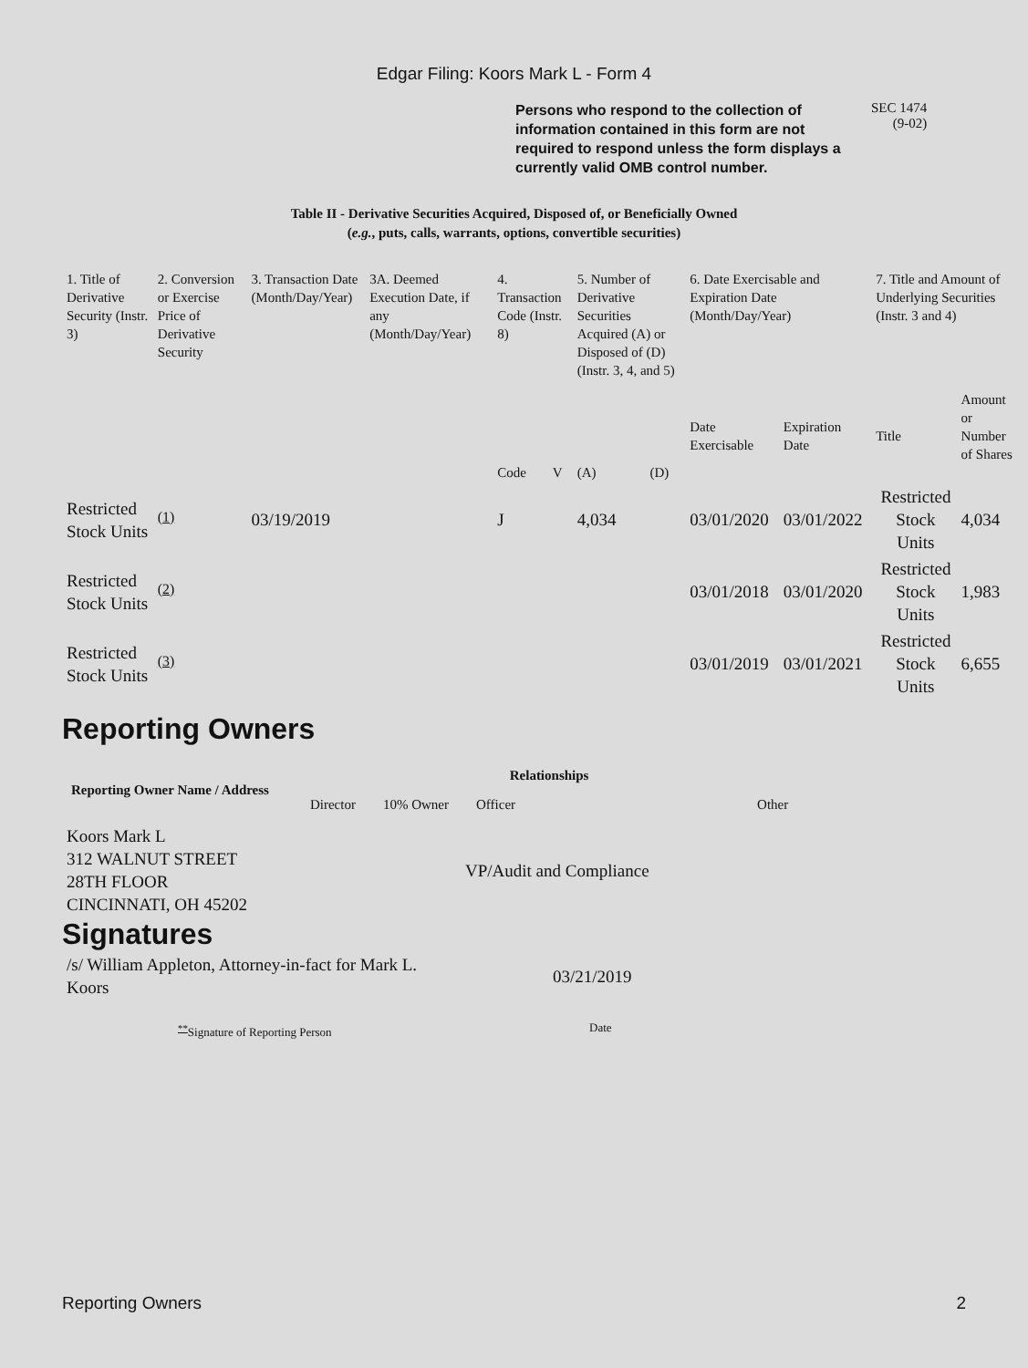Edgar Filing: Koors Mark L - Form 4
Persons who respond to the collection of information contained in this form are not required to respond unless the form displays a currently valid OMB control number.
SEC 1474
(9-02)
Table II - Derivative Securities Acquired, Disposed of, or Beneficially Owned
(e.g., puts, calls, warrants, options, convertible securities)
| 1. Title of Derivative Security (Instr. 3) | 2. Conversion or Exercise Price of Derivative Security | 3. Transaction Date (Month/Day/Year) | 3A. Deemed Execution Date, if any (Month/Day/Year) | 4. Transaction Code (Instr. 8) | | 5. Number of Derivative Securities Acquired (A) or Disposed of (D) (Instr. 3, 4, and 5) | | 6. Date Exercisable and Expiration Date (Month/Day/Year) | | 7. Title and Amount of Underlying Securities (Instr. 3 and 4) | |
| --- | --- | --- | --- | --- | --- | --- | --- | --- | --- | --- | --- |
| | | | | Code | V | (A) | (D) | Date Exercisable | Expiration Date | Title | Amount or Number of Shares |
| Restricted Stock Units | <sup>(1)</sup> | 03/19/2019 | | J | | 4,034 | | 03/01/2020 | 03/01/2022 | Restricted Stock Units | 4,034 |
| Restricted Stock Units | <sup>(2)</sup> | | | | | | | 03/01/2018 | 03/01/2020 | Restricted Stock Units | 1,983 |
| Restricted Stock Units | <sup>(3)</sup> | | | | | | | 03/01/2019 | 03/01/2021 | Restricted Stock Units | 6,655 |
Reporting Owners
| Reporting Owner Name / Address | Relationships | | | |
| --- | --- | --- | --- | --- |
| | Director | 10% Owner | Officer | Other |
| Koors Mark L 312 WALNUT STREET 28TH FLOOR CINCINNATI, OH 45202 | | | VP/Audit and Compliance | |
Signatures
| /s/ William Appleton, Attorney-in-fact for Mark L. Koors | 03/21/2019 |
| <sup>**</sup> Signature of Reporting Person | Date |
Reporting Owners 2